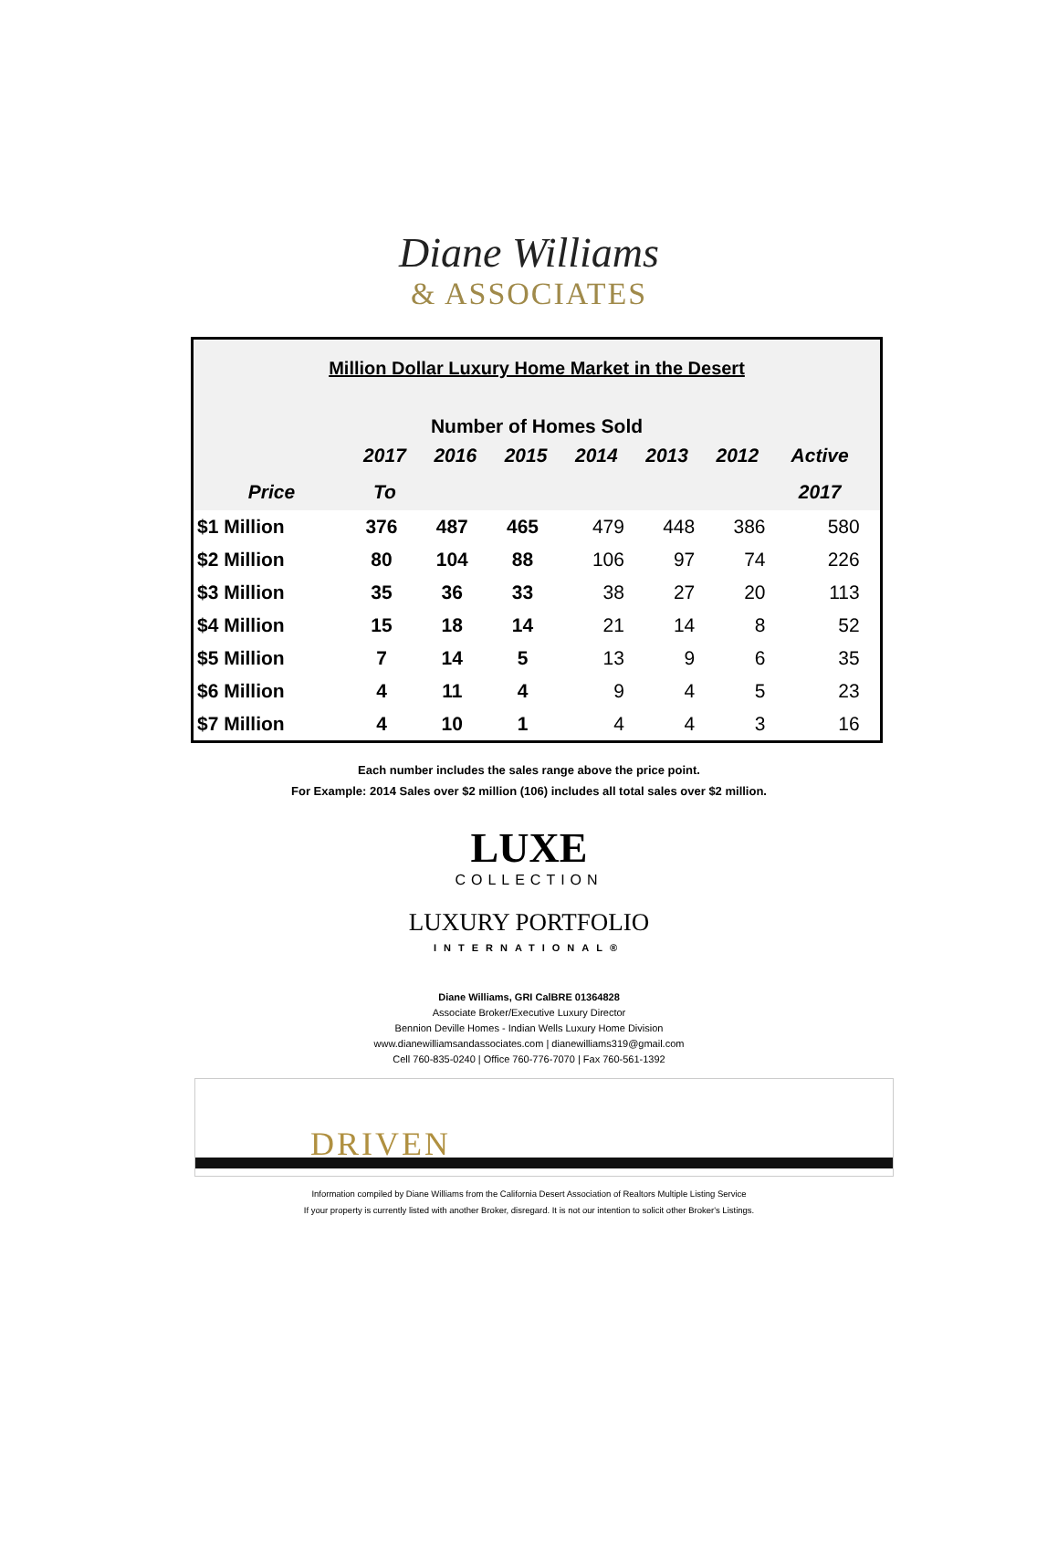Diane Williams
& ASSOCIATES
Million Dollar Luxury Home Market in the Desert
Number of Homes Sold
| | 2017 | 2016 | 2015 | 2014 | 2013 | 2012 | Active | |
| --- | --- | --- | --- | --- | --- | --- | --- | --- |
| Price | To | | | | | | 2017 | |
| $1 Million | 376 | 487 | 465 | 479 | 448 | 386 | 580 | |
| $2 Million | 80 | 104 | 88 | 106 | 97 | 74 | 226 | |
| $3 Million | 35 | 36 | 33 | 38 | 27 | 20 | 113 | |
| $4 Million | 15 | 18 | 14 | 21 | 14 | 8 | 52 | |
| $5 Million | 7 | 14 | 5 | 13 | 9 | 6 | 35 | |
| $6 Million | 4 | 11 | 4 | 9 | 4 | 5 | 23 | |
| $7 Million | 4 | 10 | 1 | 4 | 4 | 3 | 16 | |
Each number includes the sales range above the price point.
For Example: 2014 Sales over $2 million (106) includes all total sales over $2 million.
LUXE
COLLECTION
LUXURY PORTFOLIO
INTERNATIONAL®
Diane Williams, GRI CalBRE 01364828
Associate Broker/Executive Luxury Director
Bennion Deville Homes - Indian Wells Luxury Home Division
www.dianewilliamsandassociates.com | dianewilliams319@gmail.com
Cell 760-835-0240 | Office 760-776-7070 | Fax 760-561-1392
DRIVEN
Information compiled by Diane Williams from the California Desert Association of Realtors Multiple Listing Service
If your property is currently listed with another Broker, disregard. It is not our intention to solicit other Broker's Listings.